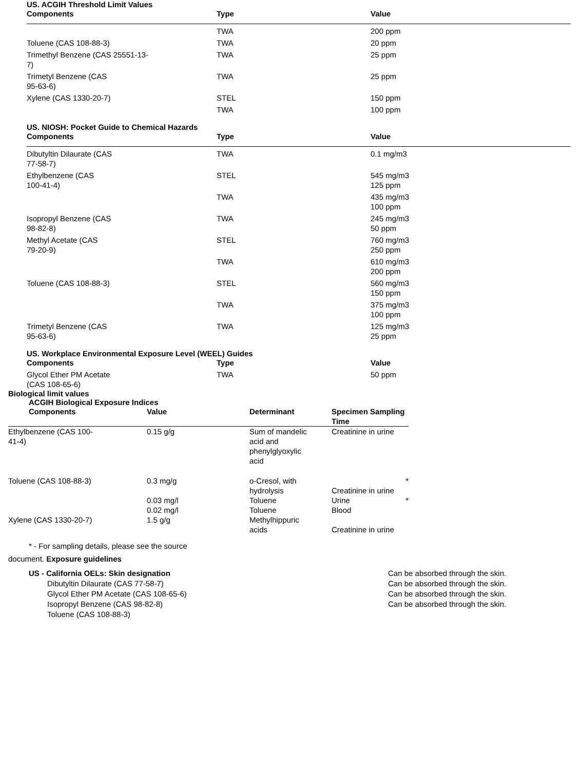US. ACGIH Threshold Limit Values
| Components | Type | Value |
| --- | --- | --- |
| | TWA | 200 ppm |
| Toluene (CAS 108-88-3) | TWA | 20 ppm |
| Trimethyl Benzene (CAS 25551-13- 7) | TWA | 25 ppm |
| Trimetyl Benzene (CAS 95-63-6) | TWA | 25 ppm |
| Xylene (CAS 1330-20-7) | STEL | 150 ppm |
| | TWA | 100 ppm |
US. NIOSH: Pocket Guide to Chemical Hazards
| Components | Type | Value |
| --- | --- | --- |
| Dibutyltin Dilaurate (CAS 77-58-7) | TWA | 0.1 mg/m3 |
| Ethylbenzene (CAS 100-41-4) | STEL | 545 mg/m3 125 ppm |
| | TWA | 435 mg/m3 100 ppm |
| Isopropyl Benzene (CAS 98-82-8) | TWA | 245 mg/m3 50 ppm |
| Methyl Acetate (CAS 79-20-9) | STEL | 760 mg/m3 250 ppm |
| | TWA | 610 mg/m3 200 ppm |
| Toluene (CAS 108-88-3) | STEL | 560 mg/m3 150 ppm |
| | TWA | 375 mg/m3 100 ppm |
| Trimetyl Benzene (CAS 95-63-6) | TWA | 125 mg/m3 25 ppm |
US. Workplace Environmental Exposure Level (WEEL) Guides
| Components | Type | Value |
| --- | --- | --- |
| Glycol Ether PM Acetate (CAS 108-65-6) | TWA | 50 ppm |
Biological limit values
ACGIH Biological Exposure Indices
| Components | Value | Determinant | Specimen Sampling Time | |
| --- | --- | --- | --- | --- |
| Ethylbenzene (CAS 100- 41-4) | 0.15 g/g | Sum of mandelic acid and phenylglyoxylic acid | Creatinine in urine | |
| Toluene (CAS 108-88-3) | 0.3 mg/g | o-Cresol, with hydrolysis | Creatinine in urine | * |
| | 0.03 mg/l | Toluene | Urine | * |
| | 0.02 mg/l | Toluene | Blood | |
| Xylene (CAS 1330-20-7) | 1.5 g/g | Methylhippuric acids | Creatinine in urine | |
* - For sampling details, please see the source
document. Exposure guidelines
US - California OELs: Skin designation
Dibutyltin Dilaurate (CAS 77-58-7)
Glycol Ether PM Acetate (CAS 108-65-6)
Isopropyl Benzene (CAS 98-82-8)
Toluene (CAS 108-88-3)
Can be absorbed through the skin.
Can be absorbed through the skin.
Can be absorbed through the skin.
Can be absorbed through the skin.